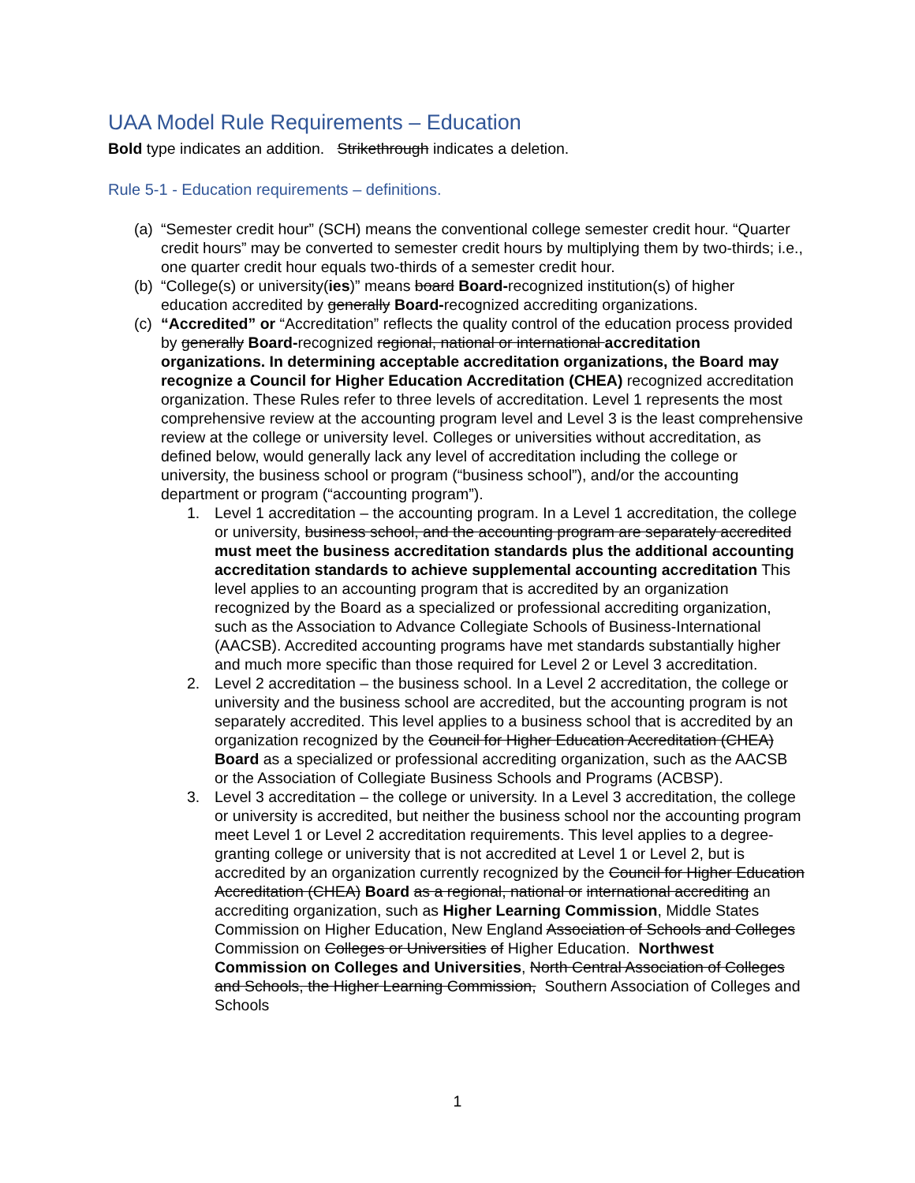UAA Model Rule Requirements – Education
Bold type indicates an addition. Strikethrough indicates a deletion.
Rule 5-1 - Education requirements – definitions.
(a)
“Semester credit hour” (SCH) means the conventional college semester credit hour. “Quarter credit hours” may be converted to semester credit hours by multiplying them by two-thirds; i.e., one quarter credit hour equals two-thirds of a semester credit hour.
(b)
“College(s) or university(ies)” means board Board-recognized institution(s) of higher education accredited by generally Board-recognized accrediting organizations.
(c)
“Accredited” or “Accreditation” reflects the quality control of the education process provided by generally Board-recognized regional, national or international accreditation organizations. In determining acceptable accreditation organizations, the Board may recognize a Council for Higher Education Accreditation (CHEA) recognized accreditation organization. These Rules refer to three levels of accreditation. Level 1 represents the most comprehensive review at the accounting program level and Level 3 is the least comprehensive review at the college or university level. Colleges or universities without accreditation, as defined below, would generally lack any level of accreditation including the college or university, the business school or program (“business school”), and/or the accounting department or program (“accounting program”).
1. Level 1 accreditation – the accounting program. In a Level 1 accreditation, the college or university, business school, and the accounting program are separately accredited must meet the business accreditation standards plus the additional accounting accreditation standards to achieve supplemental accounting accreditation This level applies to an accounting program that is accredited by an organization recognized by the Board as a specialized or professional accrediting organization, such as the Association to Advance Collegiate Schools of Business-International (AACSB). Accredited accounting programs have met standards substantially higher and much more specific than those required for Level 2 or Level 3 accreditation.
2. Level 2 accreditation – the business school. In a Level 2 accreditation, the college or university and the business school are accredited, but the accounting program is not separately accredited. This level applies to a business school that is accredited by an organization recognized by the Council for Higher Education Accreditation (CHEA) Board as a specialized or professional accrediting organization, such as the AACSB or the Association of Collegiate Business Schools and Programs (ACBSP).
3. Level 3 accreditation – the college or university. In a Level 3 accreditation, the college or university is accredited, but neither the business school nor the accounting program meet Level 1 or Level 2 accreditation requirements. This level applies to a degree-granting college or university that is not accredited at Level 1 or Level 2, but is accredited by an organization currently recognized by the Council for Higher Education Accreditation (CHEA) Board as a regional, national or international accrediting an accrediting organization, such as Higher Learning Commission, Middle States Commission on Higher Education, New England Association of Schools and Colleges Commission on Colleges or Universities of Higher Education. Northwest Commission on Colleges and Universities, North Central Association of Colleges and Schools, the Higher Learning Commission, Southern Association of Colleges and Schools
1